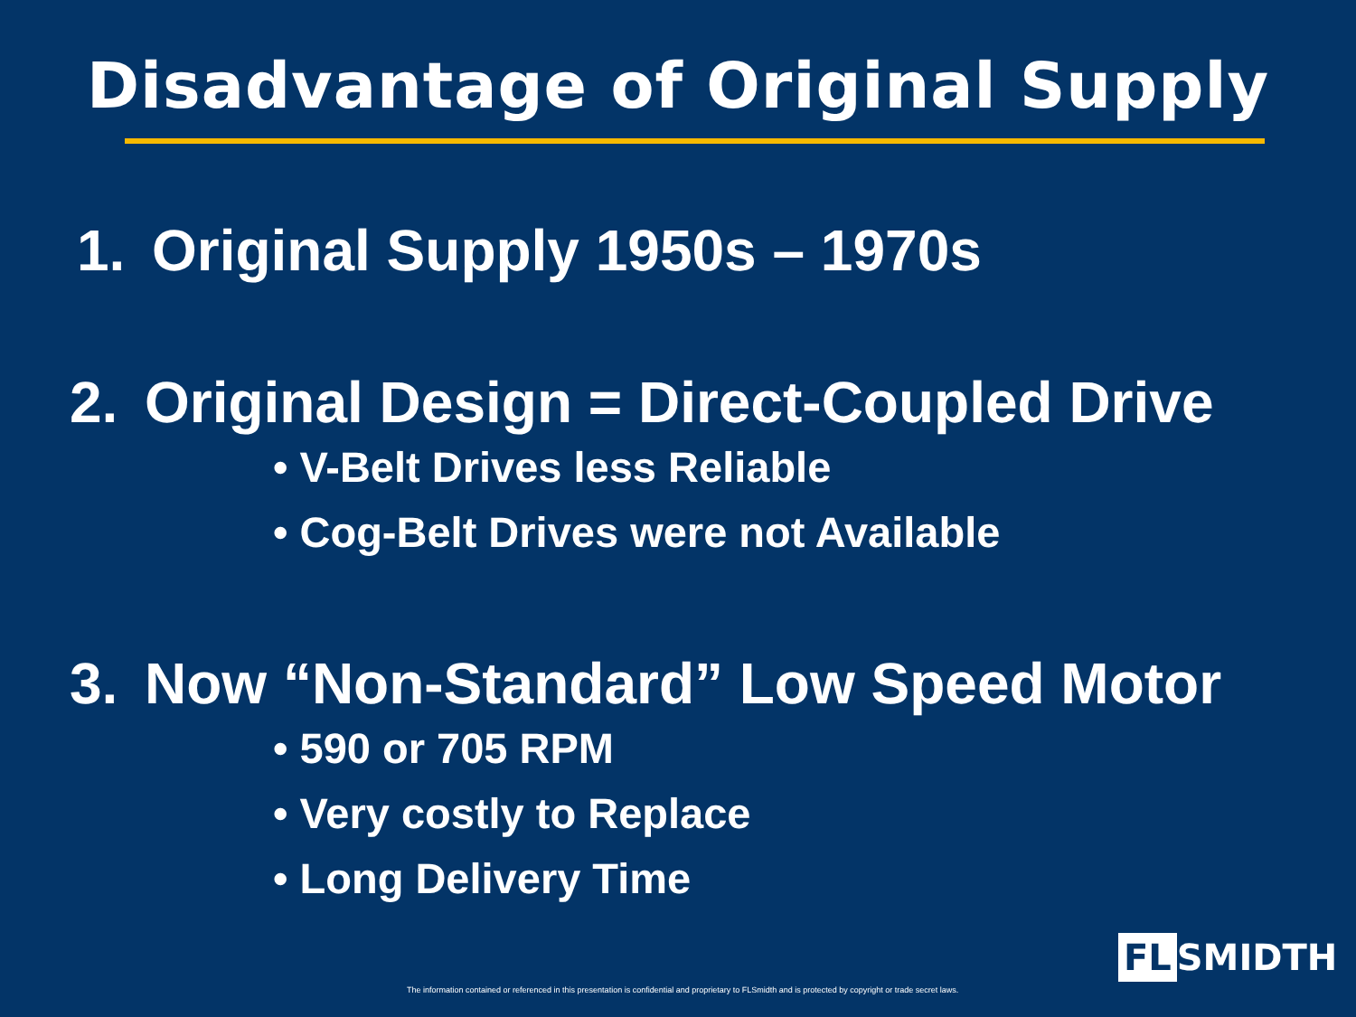Disadvantage of Original Supply
1. Original Supply 1950s – 1970s
2. Original Design = Direct-Coupled Drive
• V-Belt Drives less Reliable
• Cog-Belt Drives were not Available
3. Now “Non-Standard” Low Speed Motor
• 590 or 705 RPM
• Very costly to Replace
• Long Delivery Time
The information contained or referenced in this presentation is confidential and proprietary to FLSmidth and is protected by copyright or trade secret laws.
FL SMIDTH